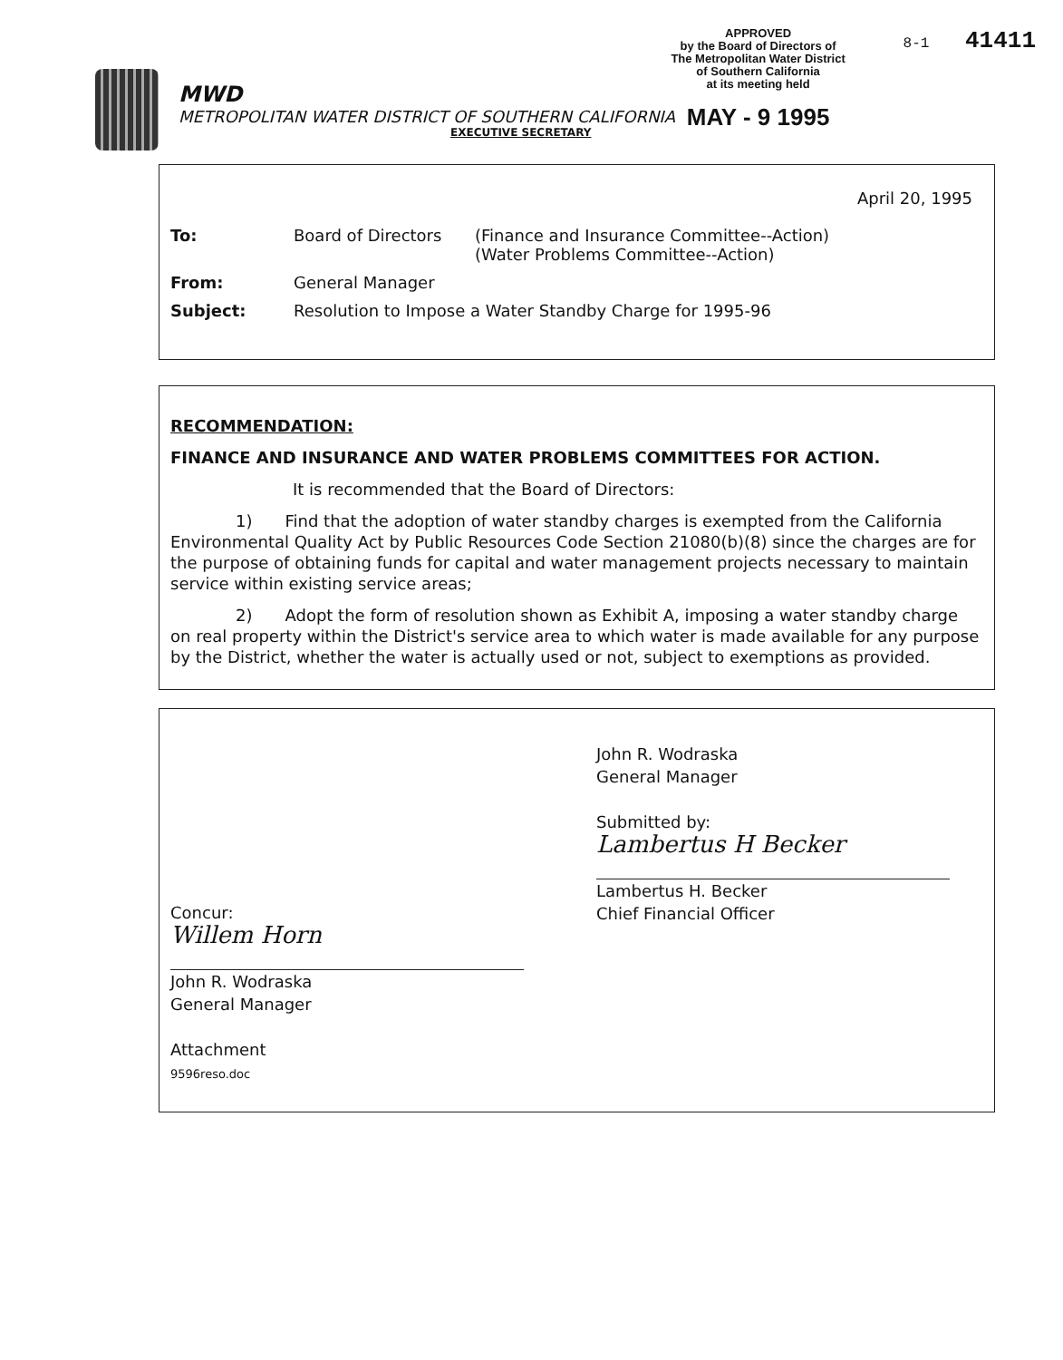APPROVED
by the Board of Directors of
The Metropolitan Water District
of Southern California
at its meeting held
MAY - 9 1995
8-1 41411
MWD
METROPOLITAN WATER DISTRICT OF SOUTHERN CALIFORNIA
EXECUTIVE SECRETARY
April 20, 1995
To: Board of Directors (Finance and Insurance Committee--Action)
(Water Problems Committee--Action)
From: General Manager
Subject: Resolution to Impose a Water Standby Charge for 1995-96
RECOMMENDATION:
FINANCE AND INSURANCE AND WATER PROBLEMS COMMITTEES FOR ACTION.
It is recommended that the Board of Directors:
    1)  Find that the adoption of water standby charges is exempted from the California Environmental Quality Act by Public Resources Code Section 21080(b)(8) since the charges are for the purpose of obtaining funds for capital and water management projects necessary to maintain service within existing service areas;
    2)  Adopt the form of resolution shown as Exhibit A, imposing a water standby charge on real property within the District's service area to which water is made available for any purpose by the District, whether the water is actually used or not, subject to exemptions as provided.
Concur:
Willem Horn
John R. Wodraska
General Manager
Attachment
9596reso.doc
John R. Wodraska
General Manager
Submitted by:
Lambertus H Becker
Lambertus H. Becker
Chief Financial Officer